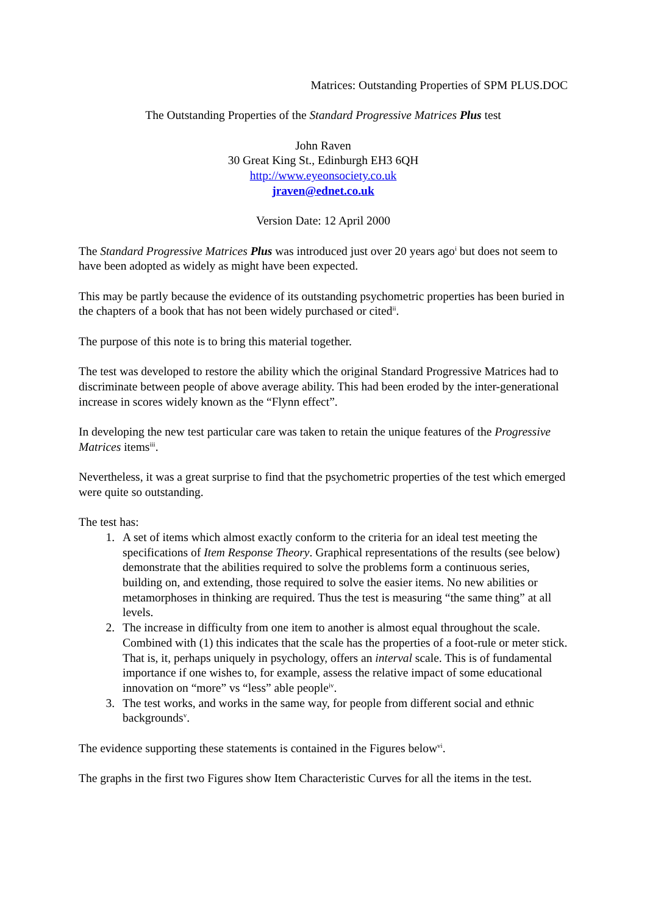Matrices: Outstanding Properties of SPM PLUS.DOC
The Outstanding Properties of the Standard Progressive Matrices Plus test
John Raven
30 Great King St., Edinburgh EH3 6QH
http://www.eyeonsociety.co.uk
jraven@ednet.co.uk
Version Date: 12 April 2000
The Standard Progressive Matrices Plus was introduced just over 20 years ago<sup>i</sup> but does not seem to have been adopted as widely as might have been expected.
This may be partly because the evidence of its outstanding psychometric properties has been buried in the chapters of a book that has not been widely purchased or cited<sup>ii</sup>.
The purpose of this note is to bring this material together.
The test was developed to restore the ability which the original Standard Progressive Matrices had to discriminate between people of above average ability. This had been eroded by the inter-generational increase in scores widely known as the “Flynn effect”.
In developing the new test particular care was taken to retain the unique features of the Progressive Matrices items<sup>iii</sup>.
Nevertheless, it was a great surprise to find that the psychometric properties of the test which emerged were quite so outstanding.
The test has:
1. A set of items which almost exactly conform to the criteria for an ideal test meeting the specifications of Item Response Theory. Graphical representations of the results (see below) demonstrate that the abilities required to solve the problems form a continuous series, building on, and extending, those required to solve the easier items. No new abilities or metamorphoses in thinking are required. Thus the test is measuring “the same thing” at all levels.
2. The increase in difficulty from one item to another is almost equal throughout the scale. Combined with (1) this indicates that the scale has the properties of a foot-rule or meter stick. That is, it, perhaps uniquely in psychology, offers an interval scale. This is of fundamental importance if one wishes to, for example, assess the relative impact of some educational innovation on “more” vs “less” able people<sup>iv</sup>.
3. The test works, and works in the same way, for people from different social and ethnic backgrounds<sup>v</sup>.
The evidence supporting these statements is contained in the Figures below<sup>vi</sup>.
The graphs in the first two Figures show Item Characteristic Curves for all the items in the test.